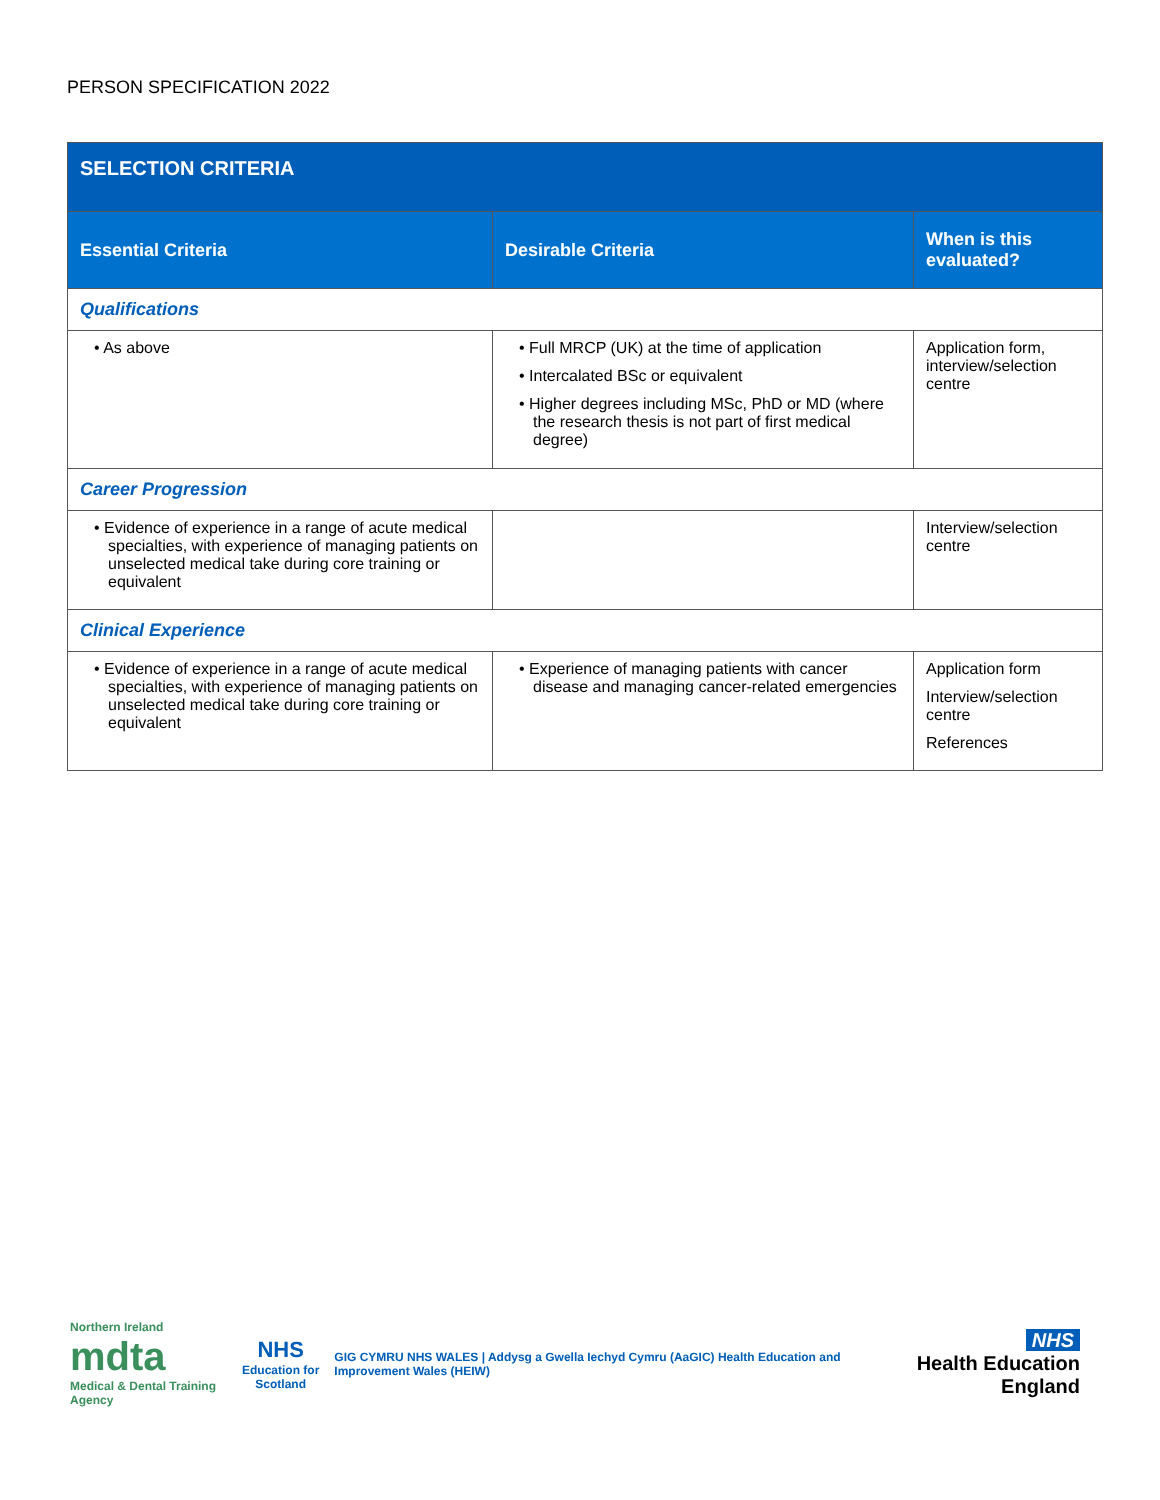PERSON SPECIFICATION 2022
| SELECTION CRITERIA | | |
| Essential Criteria | Desirable Criteria | When is this evaluated? |
| Qualifications | | |
| • As above | • Full MRCP (UK) at the time of application • Intercalated BSc or equivalent • Higher degrees including MSc, PhD or MD (where the research thesis is not part of first medical degree) | Application form, interview/selection centre |
| Career Progression | | |
| • Evidence of experience in a range of acute medical specialties, with experience of managing patients on unselected medical take during core training or equivalent | | Interview/selection centre |
| Clinical Experience | | |
| • Evidence of experience in a range of acute medical specialties, with experience of managing patients on unselected medical take during core training or equivalent | • Experience of managing patients with cancer disease and managing cancer-related emergencies | Application form Interview/selection centre References |
Northern Ireland
mdta
Medical & Dental Training Agency
NHS
Education for Scotland
GIG CYMRU NHS WALES | Addysg a Gwella Iechyd Cymru (AaGIC) Health Education and Improvement Wales (HEIW)
NHS
Health Education England